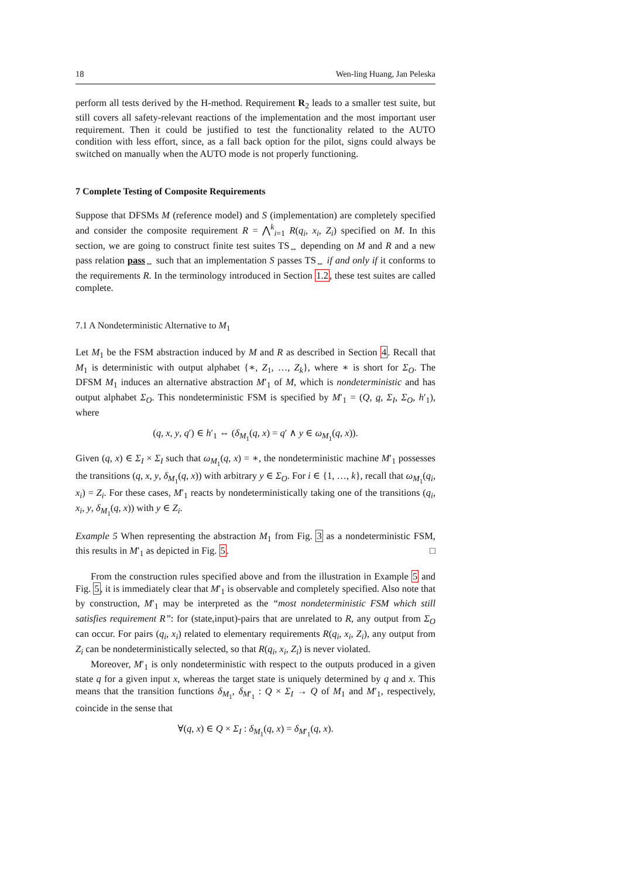18 Wen-ling Huang, Jan Peleska
perform all tests derived by the H-method. Requirement R<sub>2</sub> leads to a smaller test suite, but still covers all safety-relevant reactions of the implementation and the most important user requirement. Then it could be justified to test the functionality related to the AUTO condition with less effort, since, as a fall back option for the pilot, signs could always be switched on manually when the AUTO mode is not properly functioning.
7 Complete Testing of Composite Requirements
Suppose that DFSMs M (reference model) and S (implementation) are completely specified and consider the composite requirement R = ⋀<sup>k</sup><sub>i=1</sub> R(q<sub>i</sub>, x<sub>i</sub>, Z<sub>i</sub>) specified on M. In this section, we are going to construct finite test suites TS<sub>⇔</sub> depending on M and R and a new pass relation pass<sub>⇔</sub> such that an implementation S passes TS<sub>⇔</sub> if and only if it conforms to the requirements R. In the terminology introduced in Section 1.2, these test suites are called complete.
7.1 A Nondeterministic Alternative to M<sub>1</sub>
Let M<sub>1</sub> be the FSM abstraction induced by M and R as described in Section 4. Recall that M<sub>1</sub> is deterministic with output alphabet {∗, Z<sub>1</sub>, …, Z<sub>k</sub>}, where ∗ is short for Σ<sub>O</sub>. The DFSM M<sub>1</sub> induces an alternative abstraction M′<sub>1</sub> of M, which is nondeterministic and has output alphabet Σ<sub>O</sub>. This nondeterministic FSM is specified by M′<sub>1</sub> = (Q, q, Σ<sub>I</sub>, Σ<sub>O</sub>, h′<sub>1</sub>), where
(q, x, y, q′) ∈ h′<sub>1</sub> ⇔ (δ<sub>M<sub>1</sub></sub>(q, x) = q′ ∧ y ∈ ω<sub>M<sub>1</sub></sub>(q, x)).
Given (q, x) ∈ Σ<sub>I</sub> × Σ<sub>I</sub> such that ω<sub>M<sub>1</sub></sub>(q, x) = ∗, the nondeterministic machine M′<sub>1</sub> possesses the transitions (q, x, y, δ<sub>M<sub>1</sub></sub>(q, x)) with arbitrary y ∈ Σ<sub>O</sub>. For i ∈ {1, …, k}, recall that ω<sub>M<sub>1</sub></sub>(q<sub>i</sub>, x<sub>i</sub>) = Z<sub>i</sub>. For these cases, M′<sub>1</sub> reacts by nondeterministically taking one of the transitions (q<sub>i</sub>, x<sub>i</sub>, y, δ<sub>M<sub>1</sub></sub>(q, x)) with y ∈ Z<sub>i</sub>.
Example 5 When representing the abstraction M<sub>1</sub> from Fig. 3 as a nondeterministic FSM, this results in M′<sub>1</sub> as depicted in Fig. 5. □
From the construction rules specified above and from the illustration in Example 5 and Fig. 5, it is immediately clear that M′<sub>1</sub> is observable and completely specified. Also note that by construction, M′<sub>1</sub> may be interpreted as the “most nondeterministic FSM which still satisfies requirement R”: for (state,input)-pairs that are unrelated to R, any output from Σ<sub>O</sub> can occur. For pairs (q<sub>i</sub>, x<sub>i</sub>) related to elementary requirements R(q<sub>i</sub>, x<sub>i</sub>, Z<sub>i</sub>), any output from Z<sub>i</sub> can be nondeterministically selected, so that R(q<sub>i</sub>, x<sub>i</sub>, Z<sub>i</sub>) is never violated.
Moreover, M′<sub>1</sub> is only nondeterministic with respect to the outputs produced in a given state q for a given input x, whereas the target state is uniquely determined by q and x. This means that the transition functions δ<sub>M<sub>1</sub></sub>, δ<sub>M′<sub>1</sub></sub> : Q × Σ<sub>I</sub> → Q of M<sub>1</sub> and M′<sub>1</sub>, respectively, coincide in the sense that
∀(q, x) ∈ Q × Σ<sub>I</sub> : δ<sub>M<sub>1</sub></sub>(q, x) = δ<sub>M′<sub>1</sub></sub>(q, x).